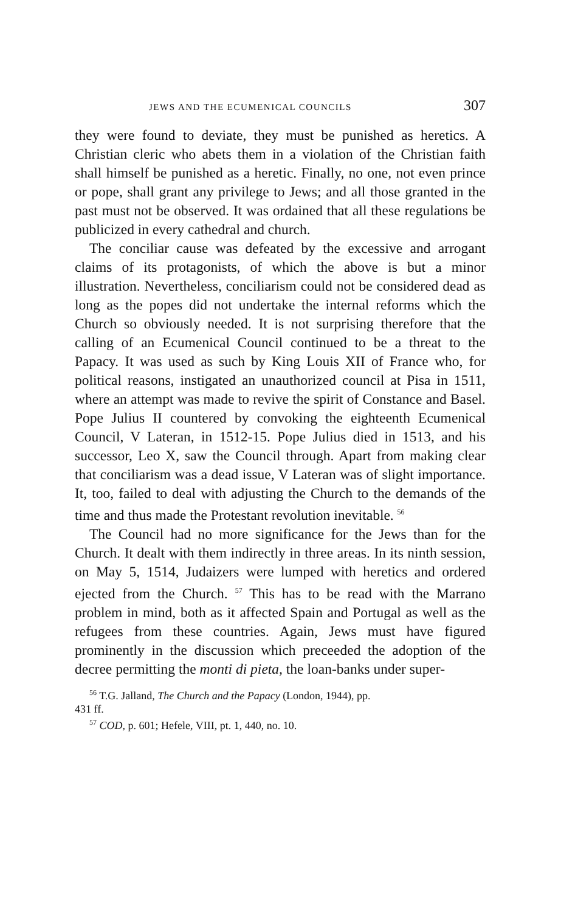JEWS AND THE ECUMENICAL COUNCILS 307
they were found to deviate, they must be punished as heretics. A Christian cleric who abets them in a violation of the Christian faith shall himself be punished as a heretic. Finally, no one, not even prince or pope, shall grant any privilege to Jews; and all those granted in the past must not be observed. It was ordained that all these regulations be publicized in every cathedral and church.
The conciliar cause was defeated by the excessive and arrogant claims of its protagonists, of which the above is but a minor illustration. Nevertheless, conciliarism could not be considered dead as long as the popes did not undertake the internal reforms which the Church so obviously needed. It is not surprising therefore that the calling of an Ecumenical Council continued to be a threat to the Papacy. It was used as such by King Louis XII of France who, for political reasons, instigated an unauthorized council at Pisa in 1511, where an attempt was made to revive the spirit of Constance and Basel. Pope Julius II countered by convoking the eighteenth Ecumenical Council, V Lateran, in 1512-15. Pope Julius died in 1513, and his successor, Leo X, saw the Council through. Apart from making clear that conciliarism was a dead issue, V Lateran was of slight importance. It, too, failed to deal with adjusting the Church to the demands of the time and thus made the Protestant revolution inevitable. <sup>56</sup>
The Council had no more significance for the Jews than for the Church. It dealt with them indirectly in three areas. In its ninth session, on May 5, 1514, Judaizers were lumped with heretics and ordered ejected from the Church. <sup>57</sup> This has to be read with the Marrano problem in mind, both as it affected Spain and Portugal as well as the refugees from these countries. Again, Jews must have figured prominently in the discussion which preceeded the adoption of the decree permitting the monti di pieta, the loan-banks under super-
<sup>56</sup> T.G. Jalland, The Church and the Papacy (London, 1944), pp.
431 ff.
<sup>57</sup> COD, p. 601; Hefele, VIII, pt. 1, 440, no. 10.